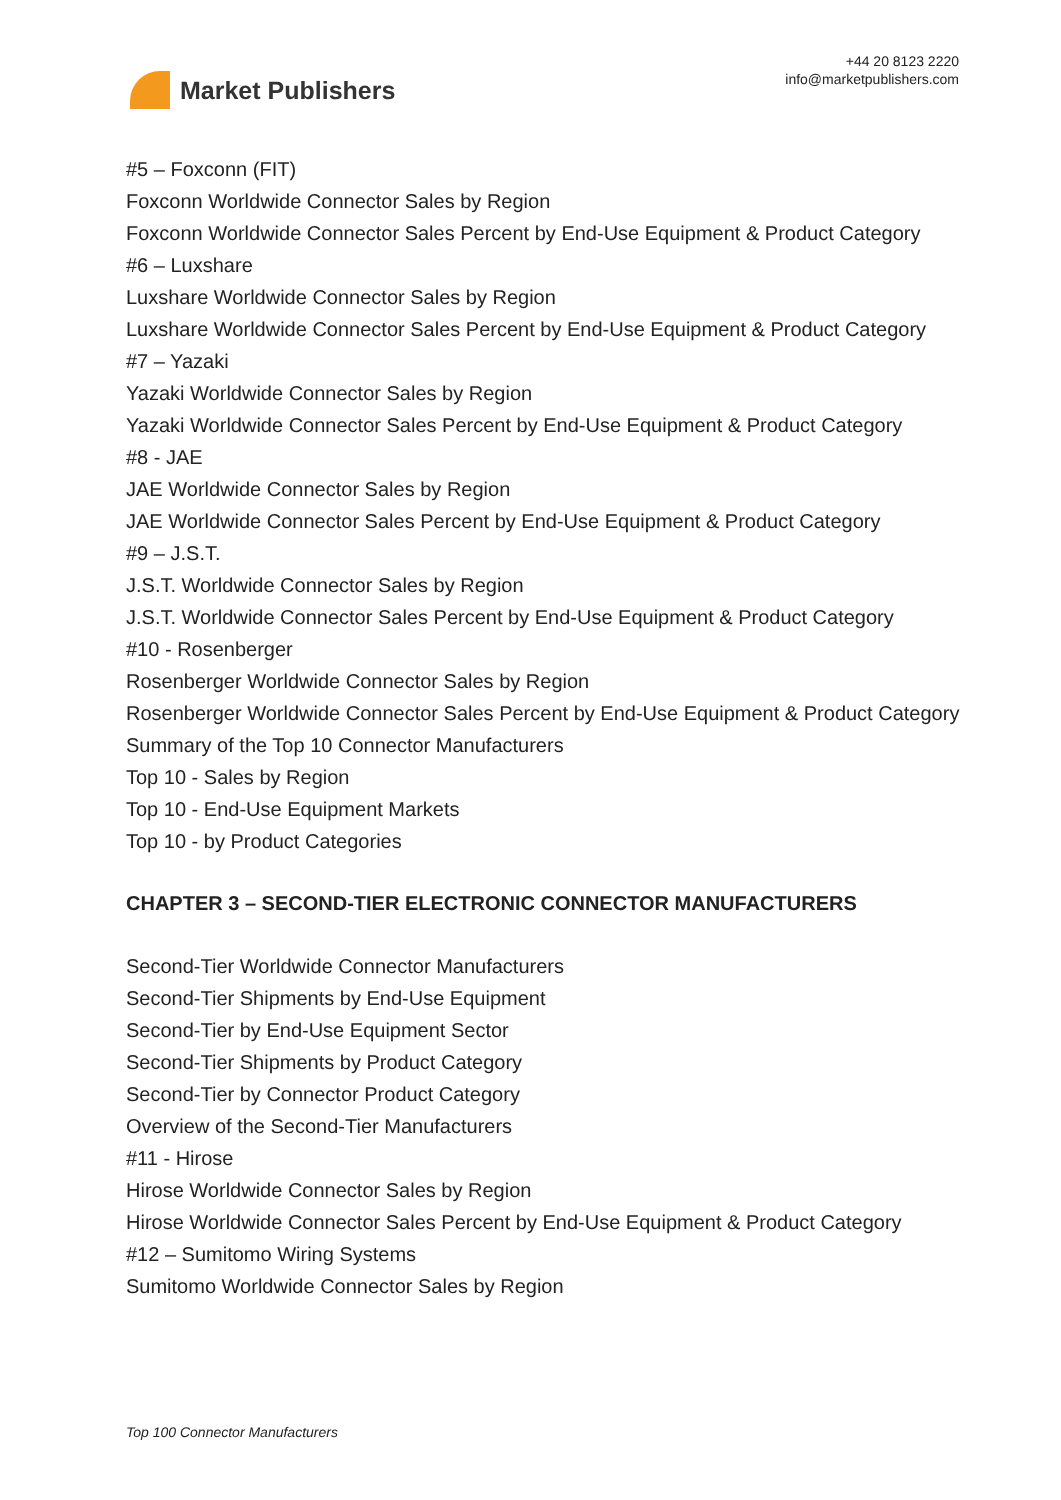Market Publishers
+44 20 8123 2220
info@marketpublishers.com
#5 – Foxconn (FIT)
Foxconn Worldwide Connector Sales by Region
Foxconn Worldwide Connector Sales Percent by End-Use Equipment & Product Category
#6 – Luxshare
Luxshare Worldwide Connector Sales by Region
Luxshare Worldwide Connector Sales Percent by End-Use Equipment & Product Category
#7 – Yazaki
Yazaki Worldwide Connector Sales by Region
Yazaki Worldwide Connector Sales Percent by End-Use Equipment & Product Category
#8 - JAE
JAE Worldwide Connector Sales by Region
JAE Worldwide Connector Sales Percent by End-Use Equipment & Product Category
#9 – J.S.T.
J.S.T. Worldwide Connector Sales by Region
J.S.T. Worldwide Connector Sales Percent by End-Use Equipment & Product Category
#10 - Rosenberger
Rosenberger Worldwide Connector Sales by Region
Rosenberger Worldwide Connector Sales Percent by End-Use Equipment & Product Category
Summary of the Top 10 Connector Manufacturers
Top 10 - Sales by Region
Top 10 - End-Use Equipment Markets
Top 10 - by Product Categories
CHAPTER 3 – SECOND-TIER ELECTRONIC CONNECTOR MANUFACTURERS
Second-Tier Worldwide Connector Manufacturers
Second-Tier Shipments by End-Use Equipment
Second-Tier by End-Use Equipment Sector
Second-Tier Shipments by Product Category
Second-Tier by Connector Product Category
Overview of the Second-Tier Manufacturers
#11 - Hirose
Hirose Worldwide Connector Sales by Region
Hirose Worldwide Connector Sales Percent by End-Use Equipment & Product Category
#12 – Sumitomo Wiring Systems
Sumitomo Worldwide Connector Sales by Region
Top 100 Connector Manufacturers